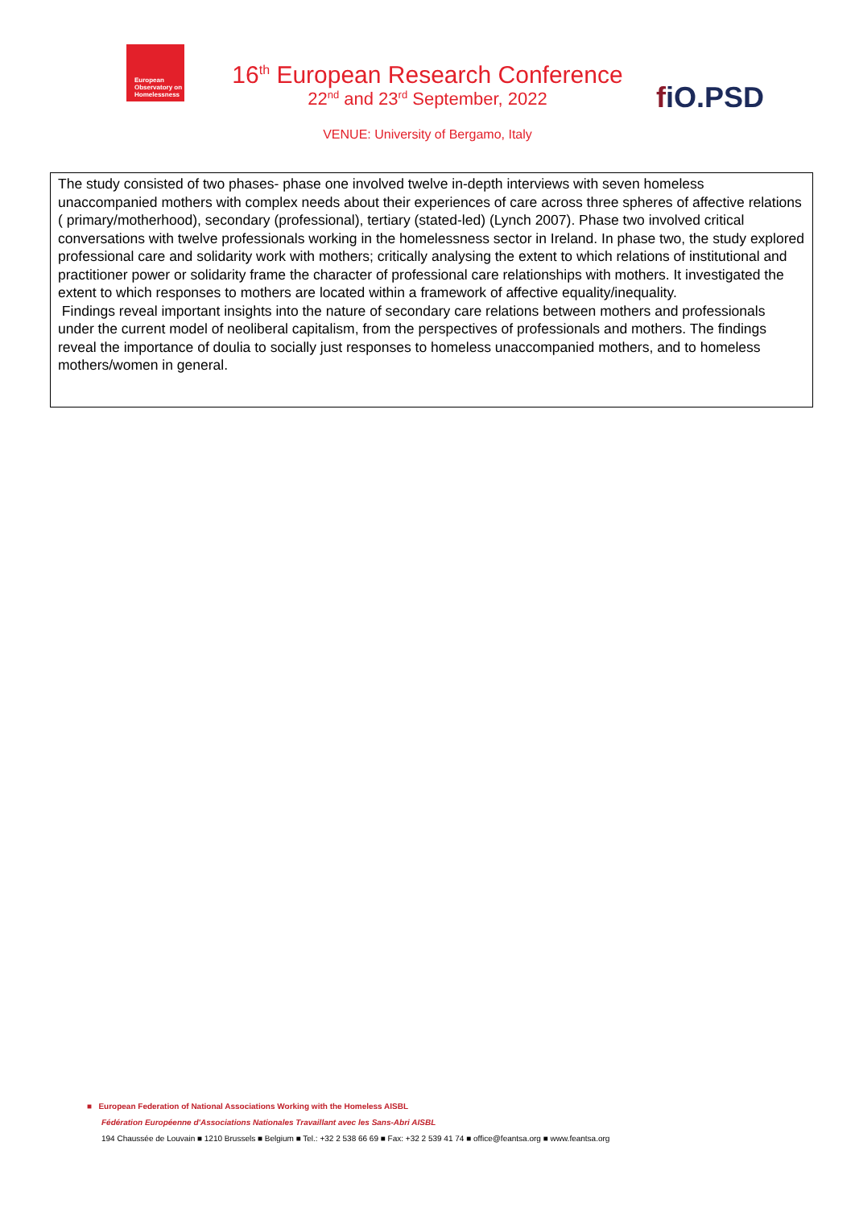European Observatory on Homelessness
16<sup>th</sup> European Research Conference
22<sup>nd</sup> and 23<sup>rd</sup> September, 2022
VENUE: University of Bergamo, Italy
fiO.PSD
The study consisted of two phases- phase one involved twelve in-depth interviews with seven homeless unaccompanied mothers with complex needs about their experiences of care across three spheres of affective relations ( primary/motherhood), secondary (professional), tertiary (stated-led) (Lynch 2007). Phase two involved critical conversations with twelve professionals working in the homelessness sector in Ireland. In phase two, the study explored professional care and solidarity work with mothers; critically analysing the extent to which relations of institutional and practitioner power or solidarity frame the character of professional care relationships with mothers. It investigated the extent to which responses to mothers are located within a framework of affective equality/inequality.
Findings reveal important insights into the nature of secondary care relations between mothers and professionals under the current model of neoliberal capitalism, from the perspectives of professionals and mothers. The findings reveal the importance of doulia to socially just responses to homeless unaccompanied mothers, and to homeless mothers/women in general.
■ European Federation of National Associations Working with the Homeless AISBL
Fédération Européenne d'Associations Nationales Travaillant avec les Sans-Abri AISBL
194 Chaussée de Louvain ■ 1210 Brussels ■ Belgium ■ Tel.: +32 2 538 66 69 ■ Fax: +32 2 539 41 74 ■ office@feantsa.org ■ www.feantsa.org